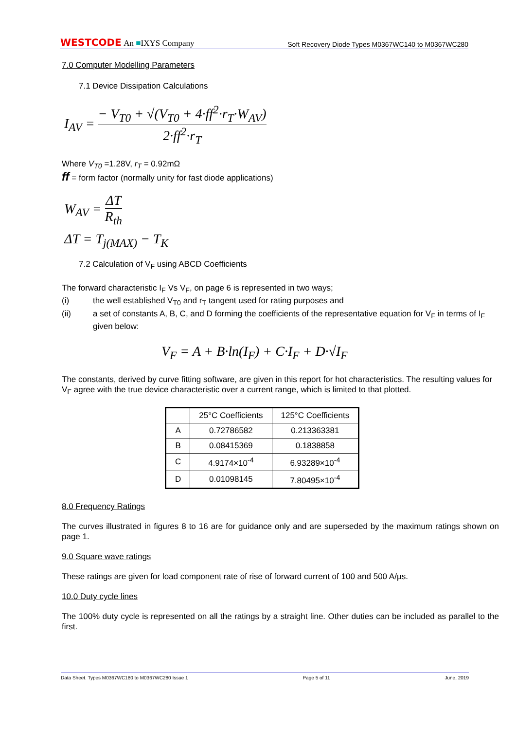WESTCODE An ■IXYS Company
Soft Recovery Diode Types M0367WC140 to M0367WC280
7.0 Computer Modelling Parameters
7.1 Device Dissipation Calculations
I<sub>AV</sub> = − V<sub>T0</sub> + √(V<sub>T0</sub> + 4·ff<sup>2</sup>·r<sub>T</sub>·W<sub>AV</sub>) 2·ff<sup>2</sup>·r<sub>T</sub>
Where V<sub>T0</sub> =1.28V, r<sub>T</sub> = 0.92mΩ
ff = form factor (normally unity for fast diode applications)
W<sub>AV</sub> = ΔT R<sub>th</sub>
ΔT = T<sub>j(MAX)</sub> − T<sub>K</sub>
7.2 Calculation of V<sub>F</sub> using ABCD Coefficients
The forward characteristic I<sub>F</sub> Vs V<sub>F</sub>, on page 6 is represented in two ways;
(i) the well established V<sub>T0</sub> and r<sub>T</sub> tangent used for rating purposes and
(ii) a set of constants A, B, C, and D forming the coefficients of the representative equation for V<sub>F</sub> in terms of I<sub>F</sub> given below:
V<sub>F</sub> = A + B·ln(I<sub>F</sub>) + C·I<sub>F</sub> + D·√I<sub>F</sub>
The constants, derived by curve fitting software, are given in this report for hot characteristics. The resulting values for V<sub>F</sub> agree with the true device characteristic over a current range, which is limited to that plotted.
| | 25°C Coefficients | 125°C Coefficients |
| --- | --- | --- |
| A | 0.72786582 | 0.213363381 |
| B | 0.08415369 | 0.1838858 |
| C | 4.9174×10<sup>-4</sup> | 6.93289×10<sup>-4</sup> |
| D | 0.01098145 | 7.80495×10<sup>-4</sup> |
8.0 Frequency Ratings
The curves illustrated in figures 8 to 16 are for guidance only and are superseded by the maximum ratings shown on page 1.
9.0 Square wave ratings
These ratings are given for load component rate of rise of forward current of 100 and 500 A/µs.
10.0 Duty cycle lines
The 100% duty cycle is represented on all the ratings by a straight line. Other duties can be included as parallel to the first.
Data Sheet. Types M0367WC180 to M0367WC280 Issue 1 Page 5 of 11 June, 2019